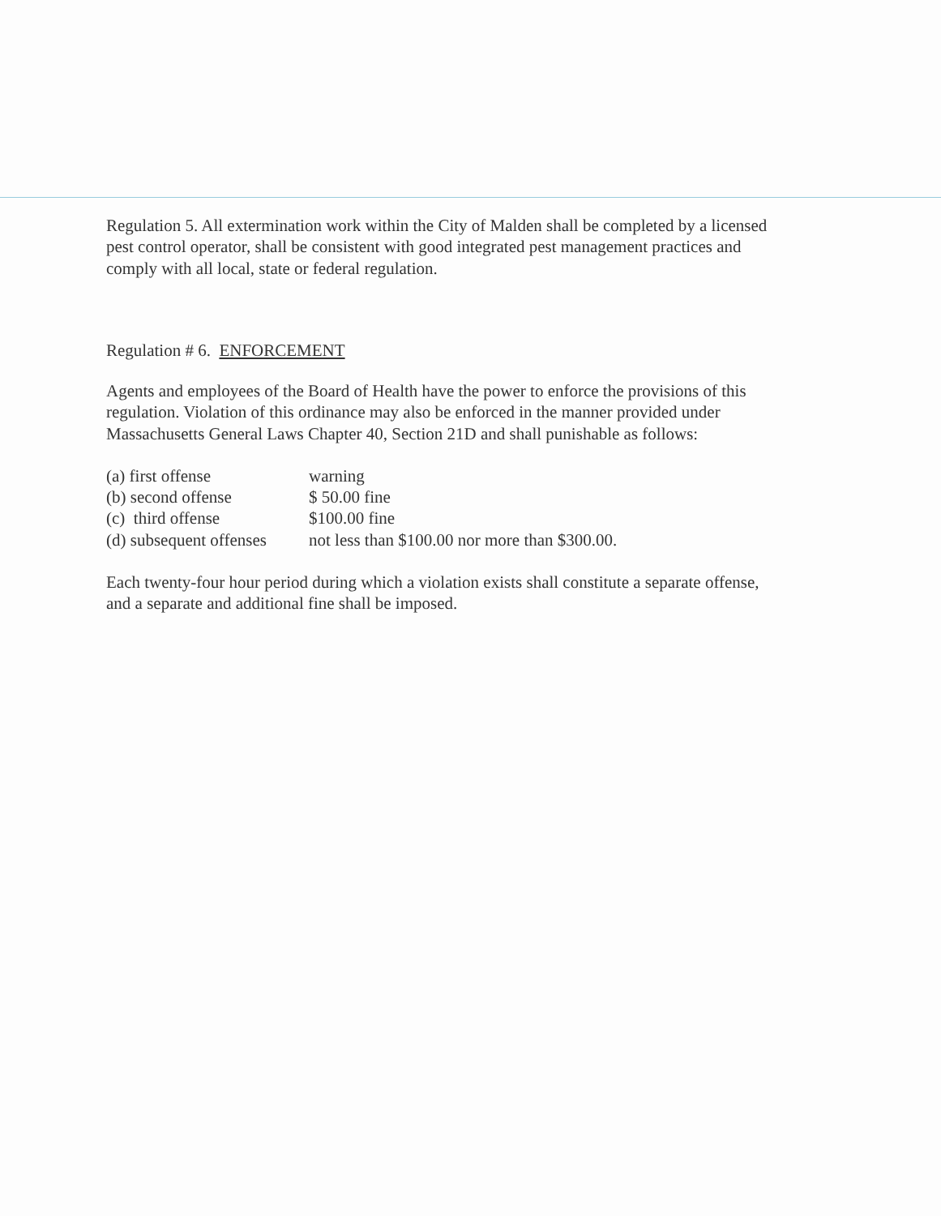Regulation 5. All extermination work within the City of Malden shall be completed by a licensed pest control operator, shall be consistent with good integrated pest management practices and comply with all local, state or federal regulation.
Regulation # 6. ENFORCEMENT
Agents and employees of the Board of Health have the power to enforce the provisions of this regulation. Violation of this ordinance may also be enforced in the manner provided under Massachusetts General Laws Chapter 40, Section 21D and shall punishable as follows:
| (a) first offense | warning |
| (b) second offense | $ 50.00 fine |
| (c) third offense | $100.00 fine |
| (d) subsequent offenses | not less than $100.00 nor more than $300.00. |
Each twenty-four hour period during which a violation exists shall constitute a separate offense, and a separate and additional fine shall be imposed.